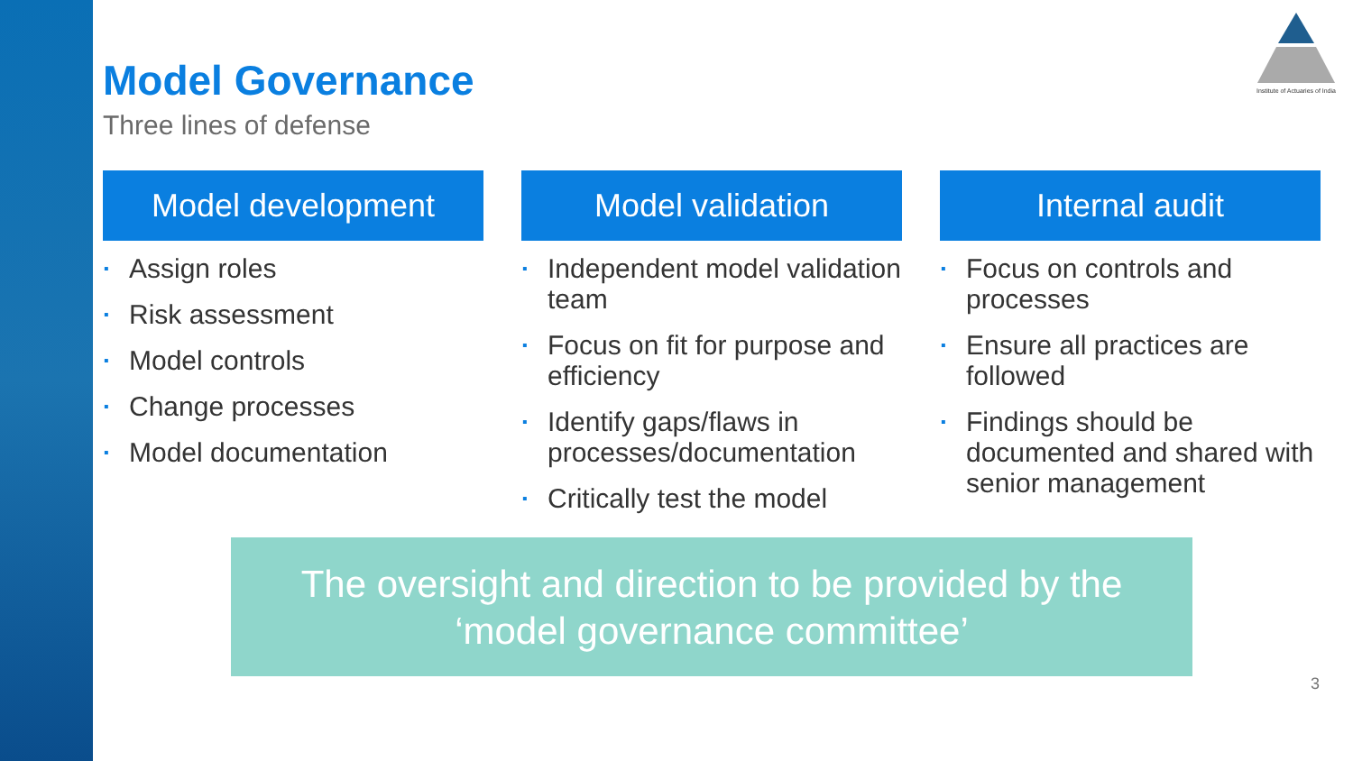Institute of Actuaries of India
Model Governance
Three lines of defense
Model development
▪ Assign roles
▪ Risk assessment
▪ Model controls
▪ Change processes
▪ Model documentation
Model validation
▪ Independent model validation team
▪ Focus on fit for purpose and efficiency
▪ Identify gaps/flaws in processes/documentation
▪ Critically test the model
Internal audit
▪ Focus on controls and processes
▪ Ensure all practices are followed
▪ Findings should be documented and shared with senior management
The oversight and direction to be provided by the
‘model governance committee’
3